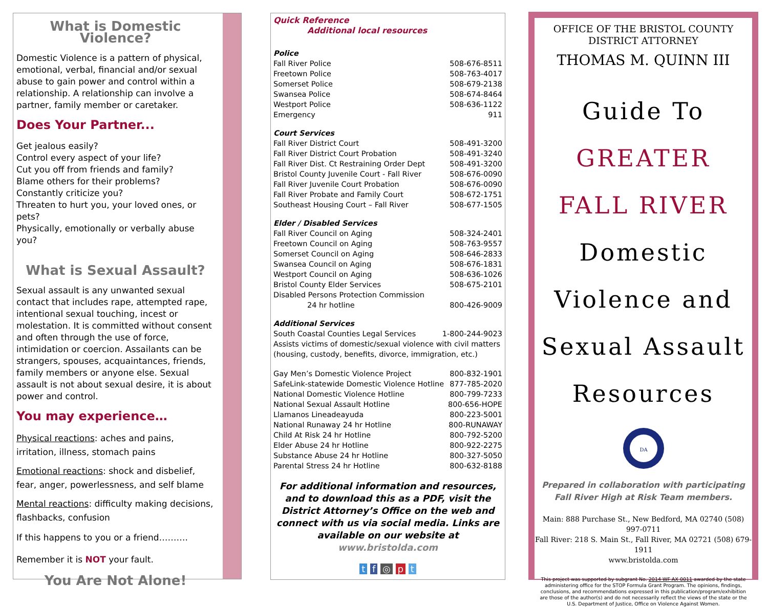What is Domestic Violence?
Domestic Violence is a pattern of physical, emotional, verbal, financial and/or sexual abuse to gain power and control within a relationship. A relationship can involve a partner, family member or caretaker.
Does Your Partner...
Get jealous easily?
Control every aspect of your life?
Cut you off from friends and family?
Blame others for their problems?
Constantly criticize you?
Threaten to hurt you, your loved ones, or pets?
Physically, emotionally or verbally abuse you?
What is Sexual Assault?
Sexual assault is any unwanted sexual contact that includes rape, attempted rape, intentional sexual touching, incest or molestation. It is committed without consent and often through the use of force, intimidation or coercion. Assailants can be strangers, spouses, acquaintances, friends, family members or anyone else. Sexual assault is not about sexual desire, it is about power and control.
You may experience…
Physical reactions: aches and pains, irritation, illness, stomach pains
Emotional reactions: shock and disbelief, fear, anger, powerlessness, and self blame
Mental reactions: difficulty making decisions, flashbacks, confusion
If this happens to you or a friend……….
Remember it is NOT your fault.
You Are Not Alone!
Quick Reference
Additional local resources
Police
Fall River Police 508-676-8511
Freetown Police 508-763-4017
Somerset Police 508-679-2138
Swansea Police 508-674-8464
Westport Police 508-636-1122
Emergency 911
Court Services
Fall River District Court 508-491-3200
Fall River District Court Probation 508-491-3240
Fall River Dist. Ct Restraining Order Dept 508-491-3200
Bristol County Juvenile Court - Fall River 508-676-0090
Fall River Juvenile Court Probation 508-676-0090
Fall River Probate and Family Court 508-672-1751
Southeast Housing Court – Fall River 508-677-1505
Elder / Disabled Services
Fall River Council on Aging 508-324-2401
Freetown Council on Aging 508-763-9557
Somerset Council on Aging 508-646-2833
Swansea Council on Aging 508-676-1831
Westport Council on Aging 508-636-1026
Bristol County Elder Services 508-675-2101
Disabled Persons Protection Commission
24 hr hotline 800-426-9009
Additional Services
South Coastal Counties Legal Services 1-800-244-9023
Assists victims of domestic/sexual violence with civil matters (housing, custody, benefits, divorce, immigration, etc.)
Gay Men’s Domestic Violence Project 800-832-1901
SafeLink-statewide Domestic Violence Hotline 877-785-2020
National Domestic Violence Hotline 800-799-7233
National Sexual Assault Hotline 800-656-HOPE
Llamanos Lineadeayuda 800-223-5001
National Runaway 24 hr Hotline 800-RUNAWAY
Child At Risk 24 hr Hotline 800-792-5200
Elder Abuse 24 hr Hotline 800-922-2275
Substance Abuse 24 hr Hotline 800-327-5050
Parental Stress 24 hr Hotline 800-632-8188
For additional information and resources, and to download this as a PDF, visit the District Attorney’s Office on the web and connect with us via social media. Links are available on our website at www.bristolda.com
t f ◎ p t
OFFICE OF THE BRISTOL COUNTY
DISTRICT ATTORNEY
THOMAS M. QUINN III
Guide To
GREATER
FALL RIVER
Domestic
Violence and
Sexual Assault
Resources
DA
Prepared in collaboration with participating
Fall River High at Risk Team members.
Main: 888 Purchase St., New Bedford, MA 02740 (508) 997-0711
Fall River: 218 S. Main St., Fall River, MA 02721 (508) 679-1911
www.bristolda.com
This project was supported by subgrant No. 2014 WF AX 0011 awarded by the state administering office for the STOP Formula Grant Program. The opinions, findings, conclusions, and recommendations expressed in this publication/program/exhibition are those of the author(s) and do not necessarily reflect the views of the state or the U.S. Department of Justice, Office on Violence Against Women.